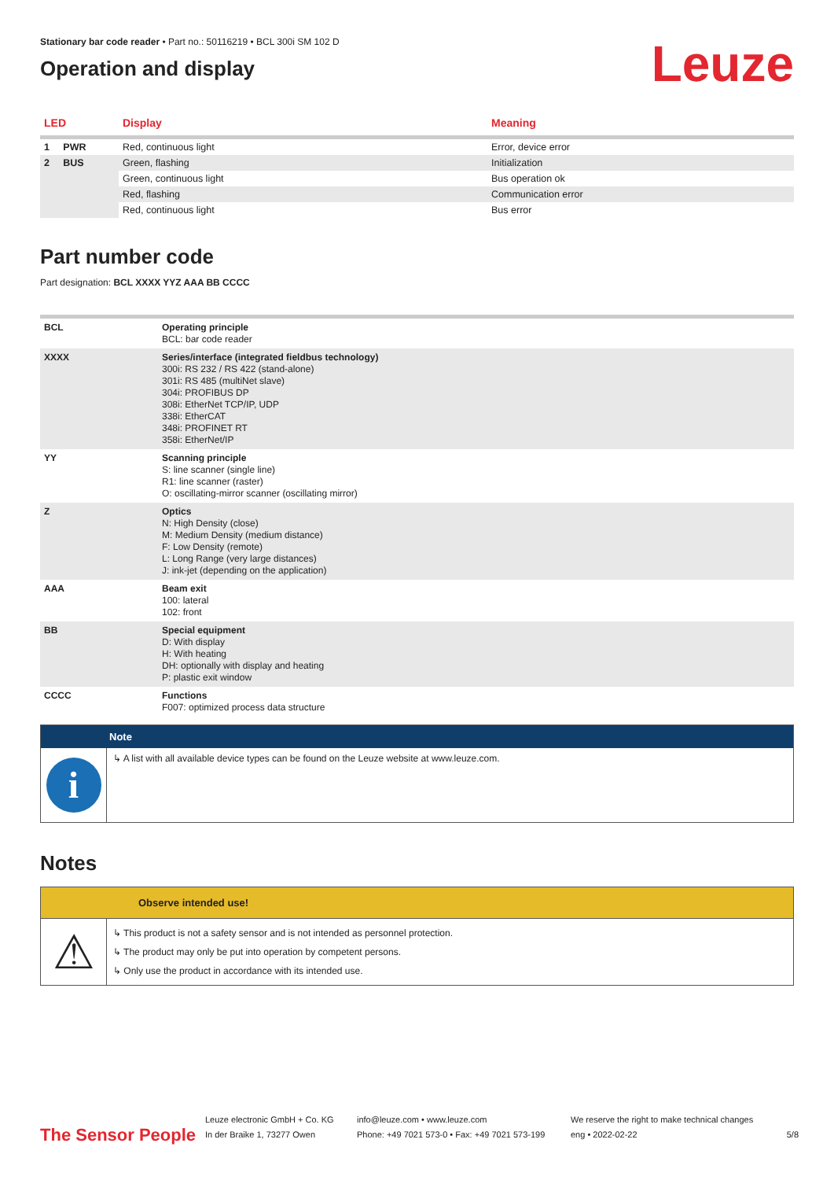Stationary bar code reader • Part no.: 50116219 • BCL 300i SM 102 D
Operation and display
Leuze
| LED | Display | Meaning |
| --- | --- | --- |
| 1 PWR | Red, continuous light | Error, device error |
| 2 BUS | Green, flashing | Initialization |
| | Green, continuous light | Bus operation ok |
| | Red, flashing | Communication error |
| | Red, continuous light | Bus error |
Part number code
Part designation: BCL XXXX YYZ AAA BB CCCC
| BCL | Operating principle BCL: bar code reader |
| XXXX | Series/interface (integrated fieldbus technology) 300i: RS 232 / RS 422 (stand-alone) 301i: RS 485 (multiNet slave) 304i: PROFIBUS DP 308i: EtherNet TCP/IP, UDP 338i: EtherCAT 348i: PROFINET RT 358i: EtherNet/IP |
| YY | Scanning principle S: line scanner (single line) R1: line scanner (raster) O: oscillating-mirror scanner (oscillating mirror) |
| Z | Optics N: High Density (close) M: Medium Density (medium distance) F: Low Density (remote) L: Long Range (very large distances) J: ink-jet (depending on the application) |
| AAA | Beam exit 100: lateral 102: front |
| BB | Special equipment D: With display H: With heating DH: optionally with display and heating P: plastic exit window |
| CCCC | Functions F007: optimized process data structure |
Note
i
↳ A list with all available device types can be found on the Leuze website at www.leuze.com.
Notes
Observe intended use!
⚠
↳ This product is not a safety sensor and is not intended as personnel protection.
↳ The product may only be put into operation by competent persons.
↳ Only use the product in accordance with its intended use.
The Sensor People
Leuze electronic GmbH + Co. KG
In der Braike 1, 73277 Owen
info@leuze.com • www.leuze.com
Phone: +49 7021 573-0 • Fax: +49 7021 573-199
We reserve the right to make technical changes
eng • 2022-02-22
5/8